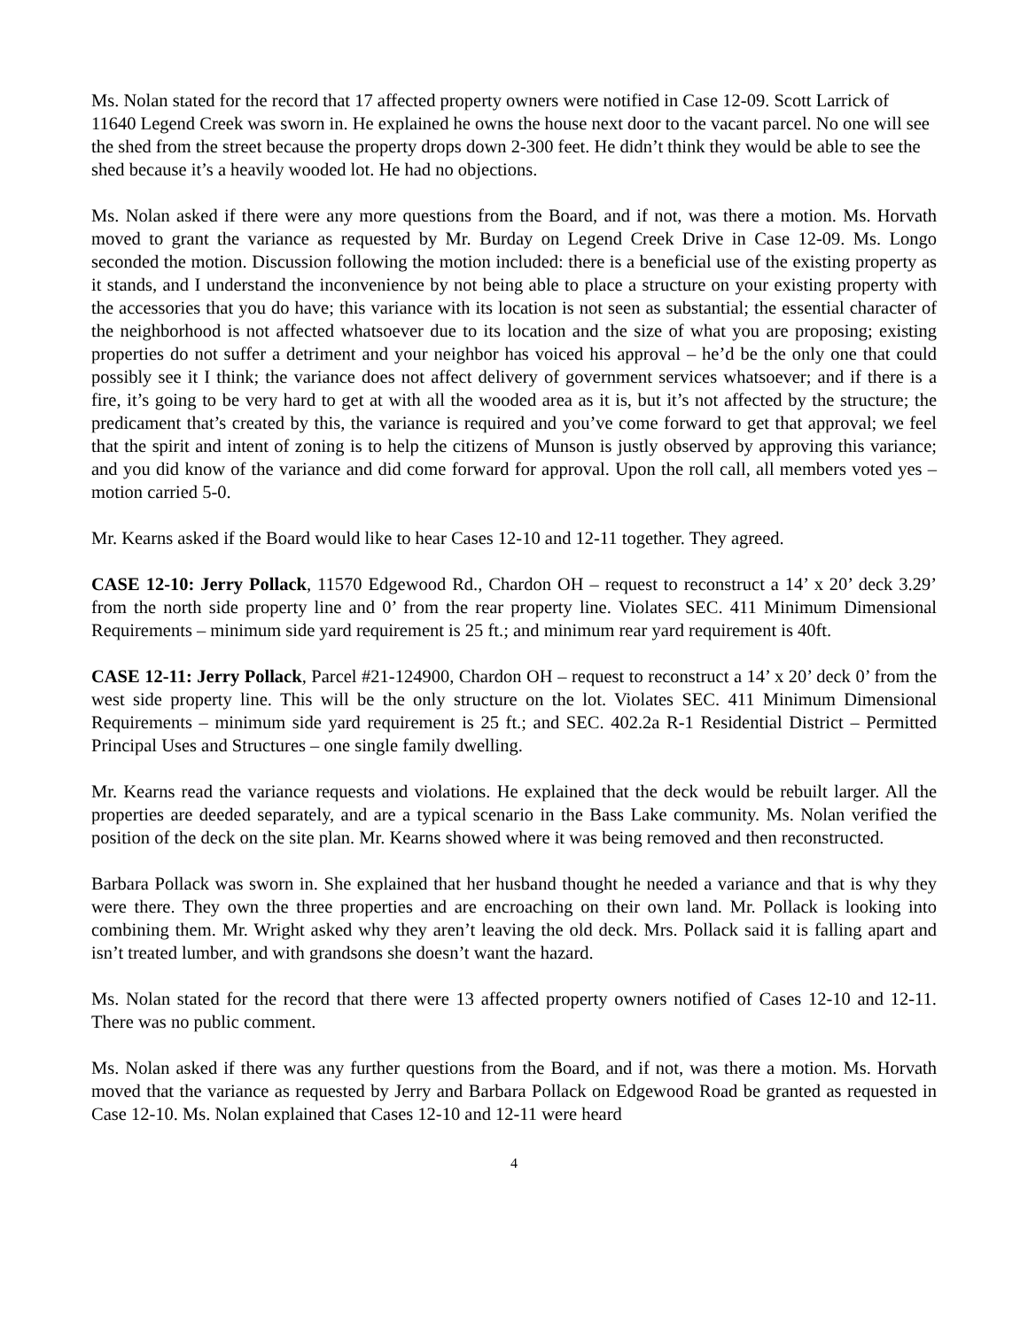Ms. Nolan stated for the record that 17 affected property owners were notified in Case 12-09. Scott Larrick of 11640 Legend Creek was sworn in. He explained he owns the house next door to the vacant parcel. No one will see the shed from the street because the property drops down 2-300 feet. He didn’t think they would be able to see the shed because it’s a heavily wooded lot. He had no objections.
Ms. Nolan asked if there were any more questions from the Board, and if not, was there a motion. Ms. Horvath moved to grant the variance as requested by Mr. Burday on Legend Creek Drive in Case 12-09. Ms. Longo seconded the motion. Discussion following the motion included: there is a beneficial use of the existing property as it stands, and I understand the inconvenience by not being able to place a structure on your existing property with the accessories that you do have; this variance with its location is not seen as substantial; the essential character of the neighborhood is not affected whatsoever due to its location and the size of what you are proposing; existing properties do not suffer a detriment and your neighbor has voiced his approval – he’d be the only one that could possibly see it I think; the variance does not affect delivery of government services whatsoever; and if there is a fire, it’s going to be very hard to get at with all the wooded area as it is, but it’s not affected by the structure; the predicament that’s created by this, the variance is required and you’ve come forward to get that approval; we feel that the spirit and intent of zoning is to help the citizens of Munson is justly observed by approving this variance; and you did know of the variance and did come forward for approval. Upon the roll call, all members voted yes – motion carried 5-0.
Mr. Kearns asked if the Board would like to hear Cases 12-10 and 12-11 together. They agreed.
CASE 12-10: Jerry Pollack, 11570 Edgewood Rd., Chardon OH – request to reconstruct a 14’ x 20’ deck 3.29’ from the north side property line and 0’ from the rear property line. Violates SEC. 411 Minimum Dimensional Requirements – minimum side yard requirement is 25 ft.; and minimum rear yard requirement is 40ft.
CASE 12-11: Jerry Pollack, Parcel #21-124900, Chardon OH – request to reconstruct a 14’ x 20’ deck 0’ from the west side property line. This will be the only structure on the lot. Violates SEC. 411 Minimum Dimensional Requirements – minimum side yard requirement is 25 ft.; and SEC. 402.2a R-1 Residential District – Permitted Principal Uses and Structures – one single family dwelling.
Mr. Kearns read the variance requests and violations. He explained that the deck would be rebuilt larger. All the properties are deeded separately, and are a typical scenario in the Bass Lake community. Ms. Nolan verified the position of the deck on the site plan. Mr. Kearns showed where it was being removed and then reconstructed.
Barbara Pollack was sworn in. She explained that her husband thought he needed a variance and that is why they were there. They own the three properties and are encroaching on their own land. Mr. Pollack is looking into combining them. Mr. Wright asked why they aren’t leaving the old deck. Mrs. Pollack said it is falling apart and isn’t treated lumber, and with grandsons she doesn’t want the hazard.
Ms. Nolan stated for the record that there were 13 affected property owners notified of Cases 12-10 and 12-11. There was no public comment.
Ms. Nolan asked if there was any further questions from the Board, and if not, was there a motion. Ms. Horvath moved that the variance as requested by Jerry and Barbara Pollack on Edgewood Road be granted as requested in Case 12-10. Ms. Nolan explained that Cases 12-10 and 12-11 were heard
4